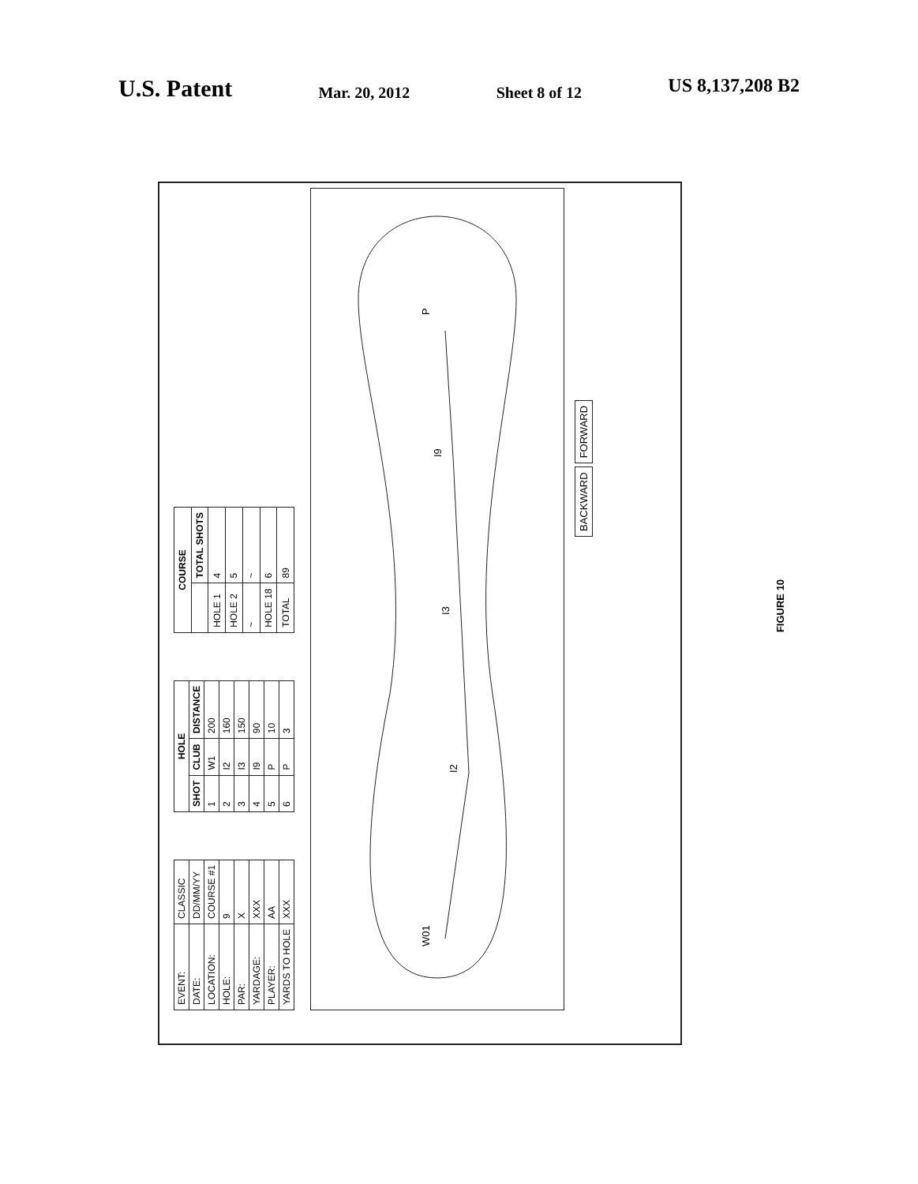U.S. Patent
Mar. 20, 2012 Sheet 8 of 12
US 8,137,208 B2
| EVENT: | CLASSIC |
| DATE: | DD/MM/YY |
| LOCATION: | COURSE #1 |
| HOLE: | 9 |
| PAR: | X |
| YARDAGE: | XXX |
| PLAYER: | AA |
| YARDS TO HOLE | XXX |
| HOLE | | |
| --- | --- | --- |
| SHOT | CLUB | DISTANCE |
| 1 | W1 | 200 |
| 2 | I2 | 160 |
| 3 | I3 | 150 |
| 4 | I9 | 90 |
| 5 | P | 10 |
| 6 | P | 3 |
| COURSE | |
| --- | --- |
| | TOTAL SHOTS |
| HOLE 1 | 4 |
| HOLE 2 | 5 |
| ~ | ~ |
| HOLE 18 | 6 |
| TOTAL | 89 |
W01
I2
I3
I9
P
BACKWARD FORWARD
FIGURE 10